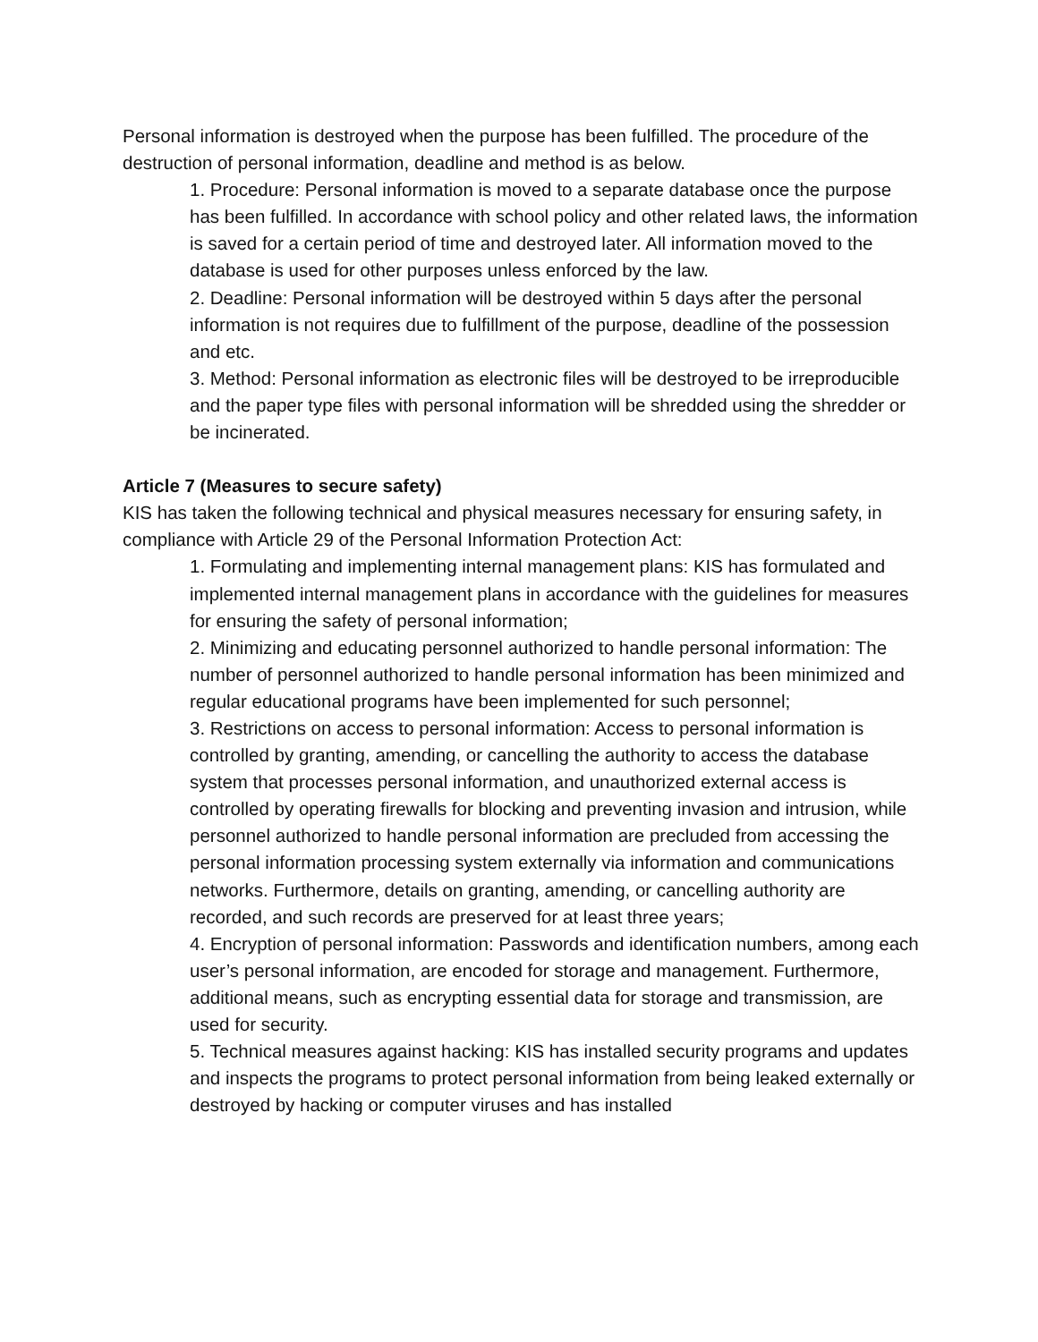Personal information is destroyed when the purpose has been fulfilled. The procedure of the destruction of personal information, deadline and method is as below.
1. Procedure: Personal information is moved to a separate database once the purpose has been fulfilled. In accordance with school policy and other related laws, the information is saved for a certain period of time and destroyed later. All information moved to the database is used for other purposes unless enforced by the law.
2. Deadline: Personal information will be destroyed within 5 days after the personal information is not requires due to fulfillment of the purpose, deadline of the possession and etc.
3. Method: Personal information as electronic files will be destroyed to be irreproducible and the paper type files with personal information will be shredded using the shredder or be incinerated.
Article 7 (Measures to secure safety)
KIS has taken the following technical and physical measures necessary for ensuring safety, in compliance with Article 29 of the Personal Information Protection Act:
1. Formulating and implementing internal management plans: KIS has formulated and implemented internal management plans in accordance with the guidelines for measures for ensuring the safety of personal information;
2. Minimizing and educating personnel authorized to handle personal information: The number of personnel authorized to handle personal information has been minimized and regular educational programs have been implemented for such personnel;
3. Restrictions on access to personal information: Access to personal information is controlled by granting, amending, or cancelling the authority to access the database system that processes personal information, and unauthorized external access is controlled by operating firewalls for blocking and preventing invasion and intrusion, while personnel authorized to handle personal information are precluded from accessing the personal information processing system externally via information and communications networks. Furthermore, details on granting, amending, or cancelling authority are recorded, and such records are preserved for at least three years;
4. Encryption of personal information: Passwords and identification numbers, among each user’s personal information, are encoded for storage and management. Furthermore, additional means, such as encrypting essential data for storage and transmission, are used for security.
5. Technical measures against hacking: KIS has installed security programs and updates and inspects the programs to protect personal information from being leaked externally or destroyed by hacking or computer viruses and has installed